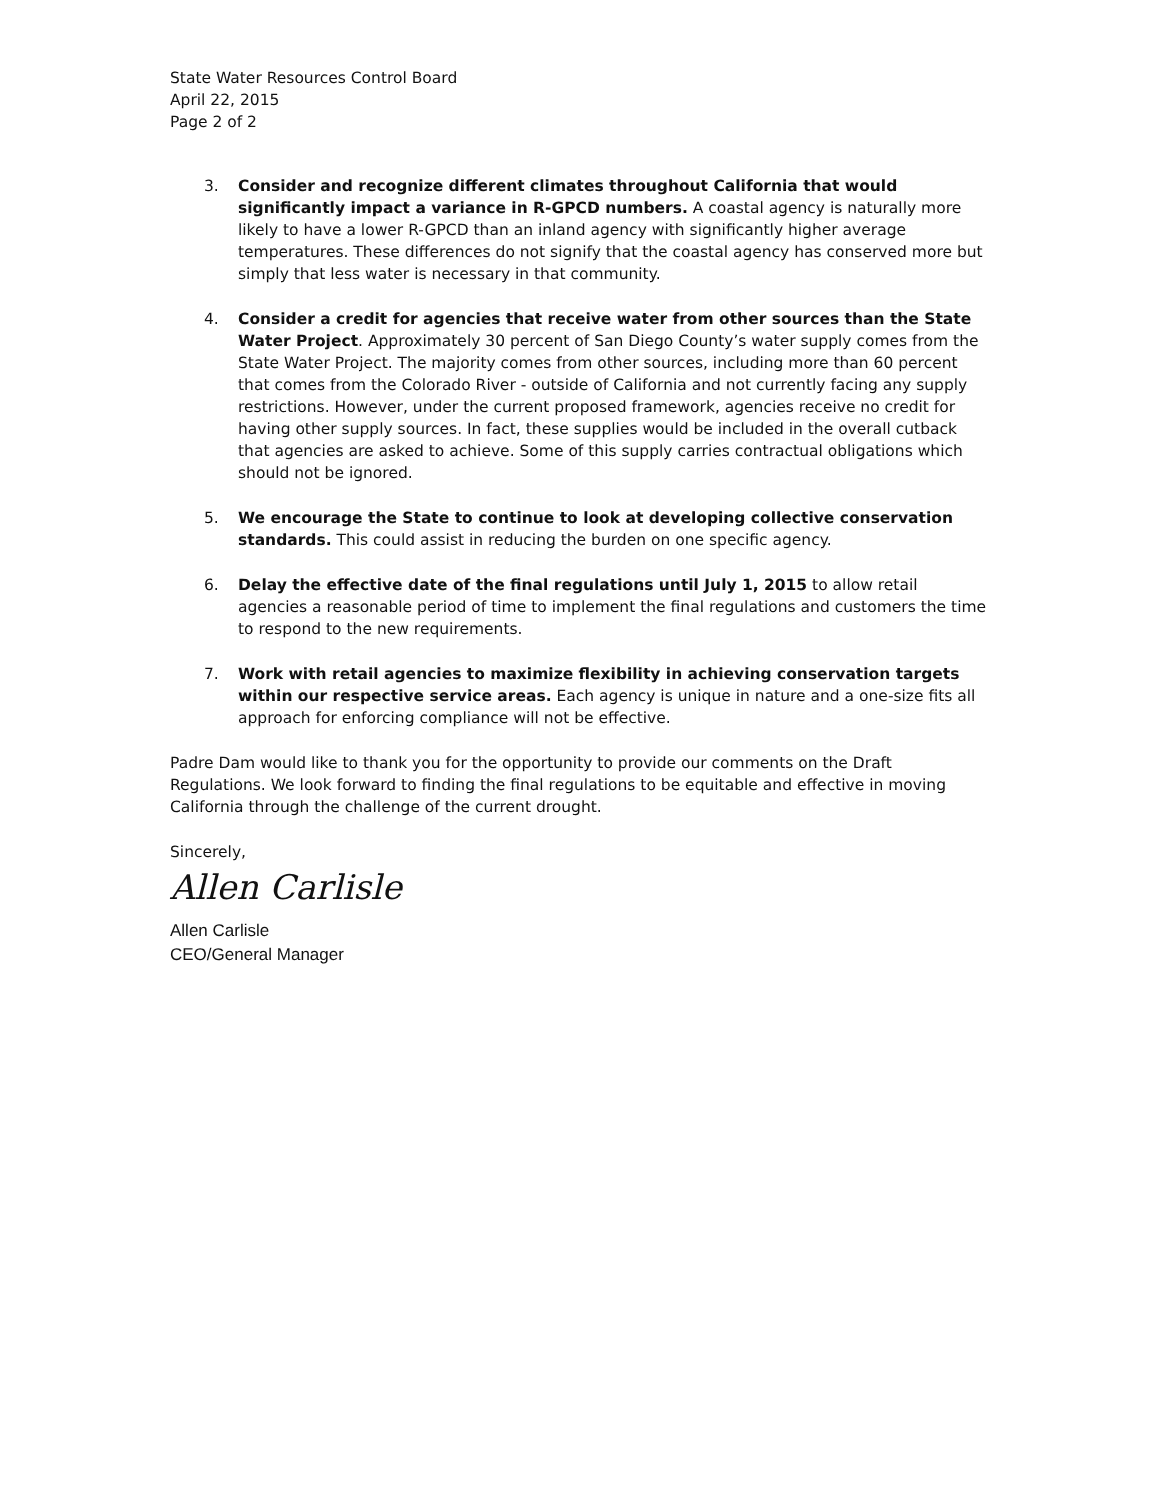State Water Resources Control Board
April 22, 2015
Page 2 of 2
3. Consider and recognize different climates throughout California that would significantly impact a variance in R-GPCD numbers. A coastal agency is naturally more likely to have a lower R-GPCD than an inland agency with significantly higher average temperatures. These differences do not signify that the coastal agency has conserved more but simply that less water is necessary in that community.
4. Consider a credit for agencies that receive water from other sources than the State Water Project. Approximately 30 percent of San Diego County’s water supply comes from the State Water Project. The majority comes from other sources, including more than 60 percent that comes from the Colorado River - outside of California and not currently facing any supply restrictions. However, under the current proposed framework, agencies receive no credit for having other supply sources. In fact, these supplies would be included in the overall cutback that agencies are asked to achieve. Some of this supply carries contractual obligations which should not be ignored.
5. We encourage the State to continue to look at developing collective conservation standards. This could assist in reducing the burden on one specific agency.
6. Delay the effective date of the final regulations until July 1, 2015 to allow retail agencies a reasonable period of time to implement the final regulations and customers the time to respond to the new requirements.
7. Work with retail agencies to maximize flexibility in achieving conservation targets within our respective service areas. Each agency is unique in nature and a one-size fits all approach for enforcing compliance will not be effective.
Padre Dam would like to thank you for the opportunity to provide our comments on the Draft Regulations. We look forward to finding the final regulations to be equitable and effective in moving California through the challenge of the current drought.
Sincerely,
Allen Carlisle
Allen Carlisle
CEO/General Manager